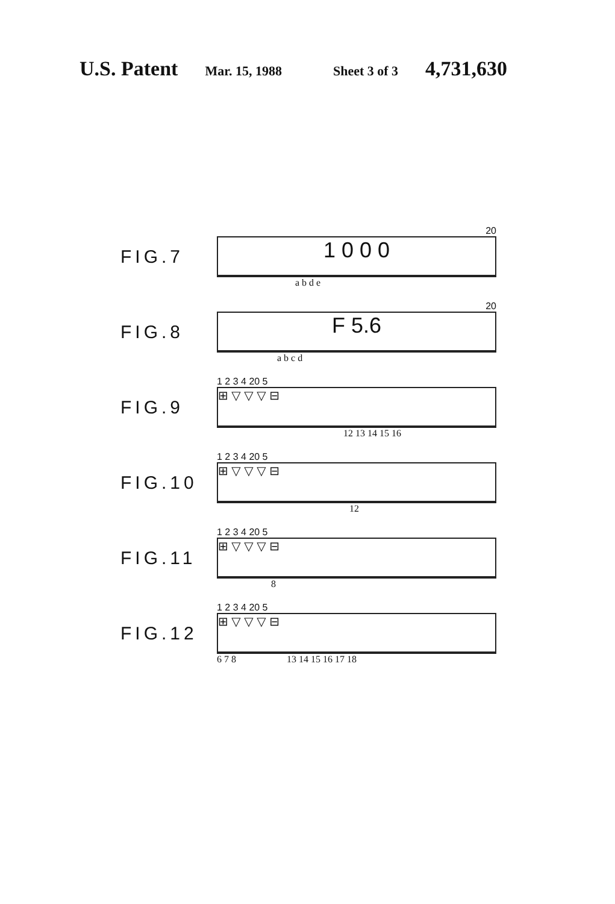U.S. Patent
Mar. 15, 1988 Sheet 3 of 3
4,731,630
FIG.7
20
1 0 0 0
a b d e
FIG.8
20
F 5.6
a b c d
FIG.9
1 2 3 4 20 5
⊞ ▽ ▽ ▽ ⊟
12 13 14 15 16
FIG.10
1 2 3 4 20 5
⊞ ▽ ▽ ▽ ⊟
12
FIG.11
1 2 3 4 20 5
⊞ ▽ ▽ ▽ ⊟
8
FIG.12
1 2 3 4 20 5
⊞ ▽ ▽ ▽ ⊟
6 7 8 13 14 15 16 17 18